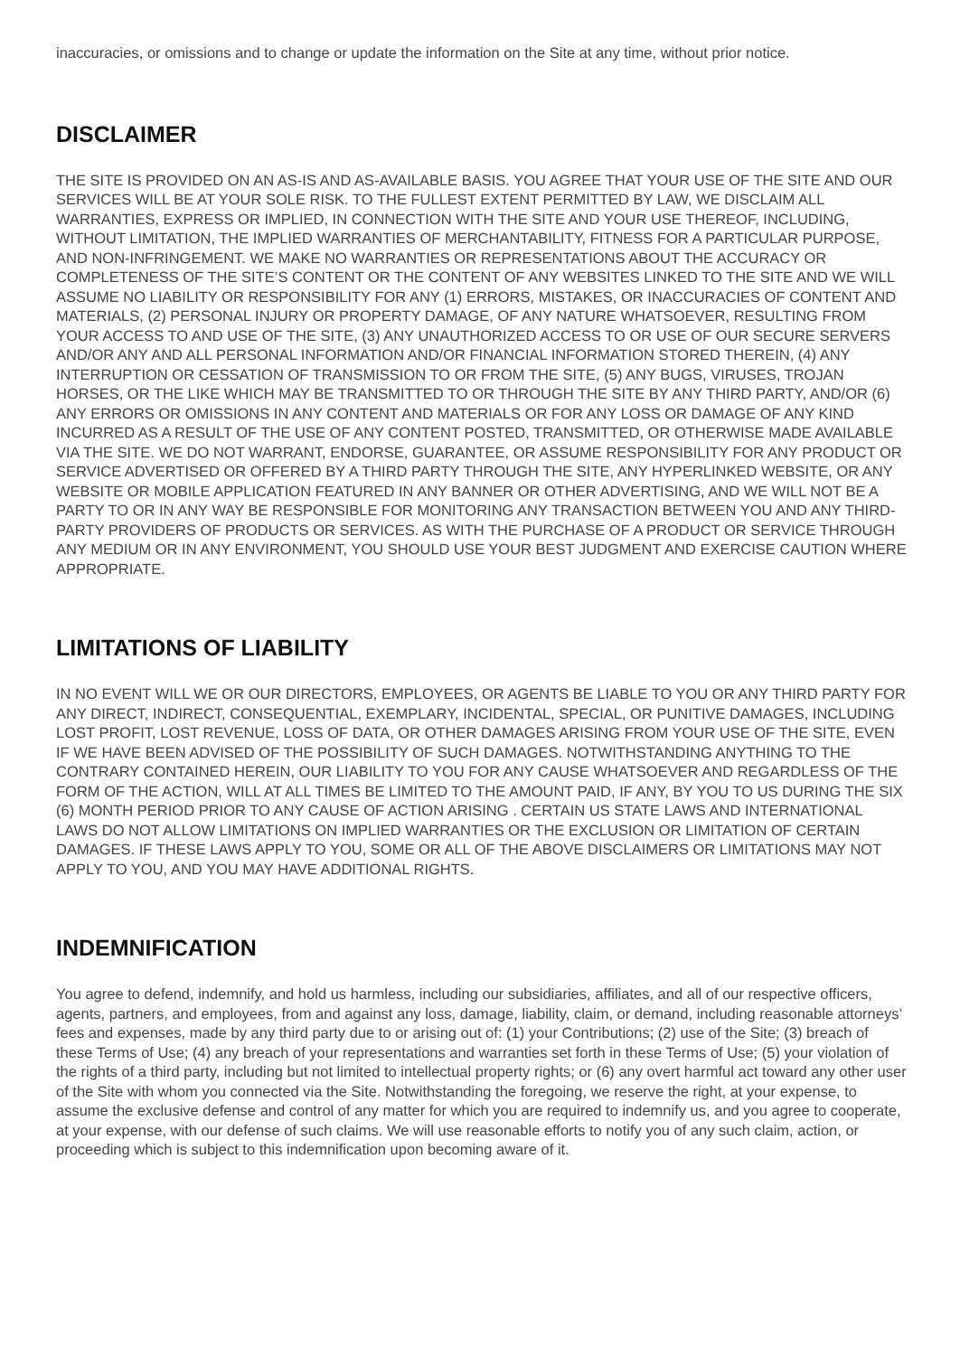inaccuracies, or omissions and to change or update the information on the Site at any time, without prior notice.
DISCLAIMER
THE SITE IS PROVIDED ON AN AS-IS AND AS-AVAILABLE BASIS. YOU AGREE THAT YOUR USE OF THE SITE AND OUR SERVICES WILL BE AT YOUR SOLE RISK. TO THE FULLEST EXTENT PERMITTED BY LAW, WE DISCLAIM ALL WARRANTIES, EXPRESS OR IMPLIED, IN CONNECTION WITH THE SITE AND YOUR USE THEREOF, INCLUDING, WITHOUT LIMITATION, THE IMPLIED WARRANTIES OF MERCHANTABILITY, FITNESS FOR A PARTICULAR PURPOSE, AND NON-INFRINGEMENT. WE MAKE NO WARRANTIES OR REPRESENTATIONS ABOUT THE ACCURACY OR COMPLETENESS OF THE SITE’S CONTENT OR THE CONTENT OF ANY WEBSITES LINKED TO THE SITE AND WE WILL ASSUME NO LIABILITY OR RESPONSIBILITY FOR ANY (1) ERRORS, MISTAKES, OR INACCURACIES OF CONTENT AND MATERIALS, (2) PERSONAL INJURY OR PROPERTY DAMAGE, OF ANY NATURE WHATSOEVER, RESULTING FROM YOUR ACCESS TO AND USE OF THE SITE, (3) ANY UNAUTHORIZED ACCESS TO OR USE OF OUR SECURE SERVERS AND/OR ANY AND ALL PERSONAL INFORMATION AND/OR FINANCIAL INFORMATION STORED THEREIN, (4) ANY INTERRUPTION OR CESSATION OF TRANSMISSION TO OR FROM THE SITE, (5) ANY BUGS, VIRUSES, TROJAN HORSES, OR THE LIKE WHICH MAY BE TRANSMITTED TO OR THROUGH THE SITE BY ANY THIRD PARTY, AND/OR (6) ANY ERRORS OR OMISSIONS IN ANY CONTENT AND MATERIALS OR FOR ANY LOSS OR DAMAGE OF ANY KIND INCURRED AS A RESULT OF THE USE OF ANY CONTENT POSTED, TRANSMITTED, OR OTHERWISE MADE AVAILABLE VIA THE SITE. WE DO NOT WARRANT, ENDORSE, GUARANTEE, OR ASSUME RESPONSIBILITY FOR ANY PRODUCT OR SERVICE ADVERTISED OR OFFERED BY A THIRD PARTY THROUGH THE SITE, ANY HYPERLINKED WEBSITE, OR ANY WEBSITE OR MOBILE APPLICATION FEATURED IN ANY BANNER OR OTHER ADVERTISING, AND WE WILL NOT BE A PARTY TO OR IN ANY WAY BE RESPONSIBLE FOR MONITORING ANY TRANSACTION BETWEEN YOU AND ANY THIRD-PARTY PROVIDERS OF PRODUCTS OR SERVICES. AS WITH THE PURCHASE OF A PRODUCT OR SERVICE THROUGH ANY MEDIUM OR IN ANY ENVIRONMENT, YOU SHOULD USE YOUR BEST JUDGMENT AND EXERCISE CAUTION WHERE APPROPRIATE.
LIMITATIONS OF LIABILITY
IN NO EVENT WILL WE OR OUR DIRECTORS, EMPLOYEES, OR AGENTS BE LIABLE TO YOU OR ANY THIRD PARTY FOR ANY DIRECT, INDIRECT, CONSEQUENTIAL, EXEMPLARY, INCIDENTAL, SPECIAL, OR PUNITIVE DAMAGES, INCLUDING LOST PROFIT, LOST REVENUE, LOSS OF DATA, OR OTHER DAMAGES ARISING FROM YOUR USE OF THE SITE, EVEN IF WE HAVE BEEN ADVISED OF THE POSSIBILITY OF SUCH DAMAGES. NOTWITHSTANDING ANYTHING TO THE CONTRARY CONTAINED HEREIN, OUR LIABILITY TO YOU FOR ANY CAUSE WHATSOEVER AND REGARDLESS OF THE FORM OF THE ACTION, WILL AT ALL TIMES BE LIMITED TO THE AMOUNT PAID, IF ANY, BY YOU TO US DURING THE SIX (6) MONTH PERIOD PRIOR TO ANY CAUSE OF ACTION ARISING . CERTAIN US STATE LAWS AND INTERNATIONAL LAWS DO NOT ALLOW LIMITATIONS ON IMPLIED WARRANTIES OR THE EXCLUSION OR LIMITATION OF CERTAIN DAMAGES. IF THESE LAWS APPLY TO YOU, SOME OR ALL OF THE ABOVE DISCLAIMERS OR LIMITATIONS MAY NOT APPLY TO YOU, AND YOU MAY HAVE ADDITIONAL RIGHTS.
INDEMNIFICATION
You agree to defend, indemnify, and hold us harmless, including our subsidiaries, affiliates, and all of our respective officers, agents, partners, and employees, from and against any loss, damage, liability, claim, or demand, including reasonable attorneys’ fees and expenses, made by any third party due to or arising out of: (1) your Contributions; (2) use of the Site; (3) breach of these Terms of Use; (4) any breach of your representations and warranties set forth in these Terms of Use; (5) your violation of the rights of a third party, including but not limited to intellectual property rights; or (6) any overt harmful act toward any other user of the Site with whom you connected via the Site. Notwithstanding the foregoing, we reserve the right, at your expense, to assume the exclusive defense and control of any matter for which you are required to indemnify us, and you agree to cooperate, at your expense, with our defense of such claims. We will use reasonable efforts to notify you of any such claim, action, or proceeding which is subject to this indemnification upon becoming aware of it.